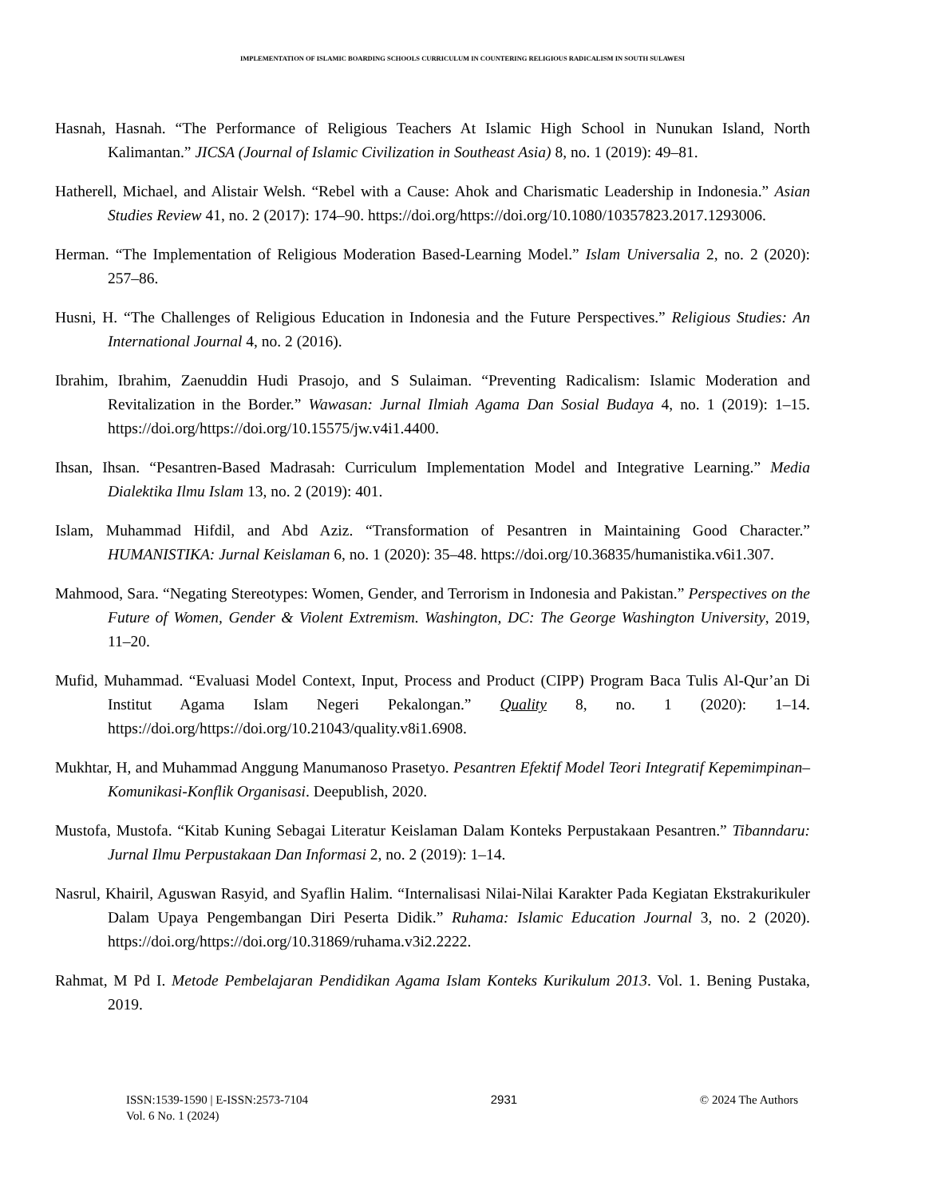IMPLEMENTATION OF ISLAMIC BOARDING SCHOOLS CURRICULUM IN COUNTERING RELIGIOUS RADICALISM IN SOUTH SULAWESI
Hasnah, Hasnah. “The Performance of Religious Teachers At Islamic High School in Nunukan Island, North Kalimantan.” JICSA (Journal of Islamic Civilization in Southeast Asia) 8, no. 1 (2019): 49–81.
Hatherell, Michael, and Alistair Welsh. “Rebel with a Cause: Ahok and Charismatic Leadership in Indonesia.” Asian Studies Review 41, no. 2 (2017): 174–90. https://doi.org/https://doi.org/10.1080/10357823.2017.1293006.
Herman. “The Implementation of Religious Moderation Based-Learning Model.” Islam Universalia 2, no. 2 (2020): 257–86.
Husni, H. “The Challenges of Religious Education in Indonesia and the Future Perspectives.” Religious Studies: An International Journal 4, no. 2 (2016).
Ibrahim, Ibrahim, Zaenuddin Hudi Prasojo, and S Sulaiman. “Preventing Radicalism: Islamic Moderation and Revitalization in the Border.” Wawasan: Jurnal Ilmiah Agama Dan Sosial Budaya 4, no. 1 (2019): 1–15. https://doi.org/https://doi.org/10.15575/jw.v4i1.4400.
Ihsan, Ihsan. “Pesantren-Based Madrasah: Curriculum Implementation Model and Integrative Learning.” Media Dialektika Ilmu Islam 13, no. 2 (2019): 401.
Islam, Muhammad Hifdil, and Abd Aziz. “Transformation of Pesantren in Maintaining Good Character.” HUMANISTIKA: Jurnal Keislaman 6, no. 1 (2020): 35–48. https://doi.org/10.36835/humanistika.v6i1.307.
Mahmood, Sara. “Negating Stereotypes: Women, Gender, and Terrorism in Indonesia and Pakistan.” Perspectives on the Future of Women, Gender & Violent Extremism. Washington, DC: The George Washington University, 2019, 11–20.
Mufid, Muhammad. “Evaluasi Model Context, Input, Process and Product (CIPP) Program Baca Tulis Al-Qur’an Di Institut Agama Islam Negeri Pekalongan.” Quality 8, no. 1 (2020): 1–14. https://doi.org/https://doi.org/10.21043/quality.v8i1.6908.
Mukhtar, H, and Muhammad Anggung Manumanoso Prasetyo. Pesantren Efektif Model Teori Integratif Kepemimpinan–Komunikasi-Konflik Organisasi. Deepublish, 2020.
Mustofa, Mustofa. “Kitab Kuning Sebagai Literatur Keislaman Dalam Konteks Perpustakaan Pesantren.” Tibanndaru: Jurnal Ilmu Perpustakaan Dan Informasi 2, no. 2 (2019): 1–14.
Nasrul, Khairil, Aguswan Rasyid, and Syaflin Halim. “Internalisasi Nilai-Nilai Karakter Pada Kegiatan Ekstrakurikuler Dalam Upaya Pengembangan Diri Peserta Didik.” Ruhama: Islamic Education Journal 3, no. 2 (2020). https://doi.org/https://doi.org/10.31869/ruhama.v3i2.2222.
Rahmat, M Pd I. Metode Pembelajaran Pendidikan Agama Islam Konteks Kurikulum 2013. Vol. 1. Bening Pustaka, 2019.
ISSN:1539-1590 | E-ISSN:2573-7104
Vol. 6 No. 1 (2024)
2931 © 2024 The Authors